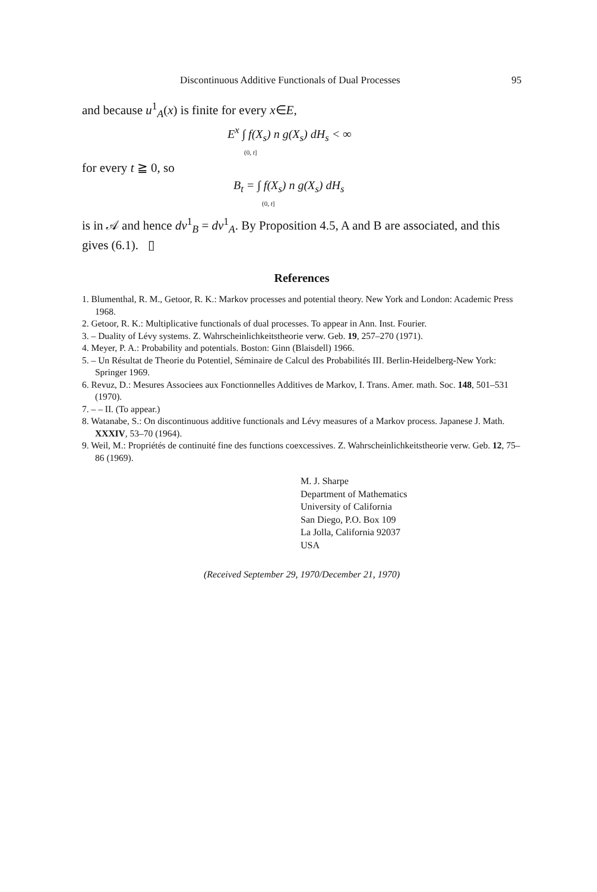Discontinuous Additive Functionals of Dual Processes 95
and because u<sup>1</sup><sub>A</sub>(x) is finite for every x∈E,
E<sup>x</sup> ∫ f(X<sub>s</sub>) n g(X<sub>s</sub>) dH<sub>s</sub> < ∞
(0, t]
for every t ≧ 0, so
B<sub>t</sub> = ∫ f(X<sub>s</sub>) n g(X<sub>s</sub>) dH<sub>s</sub>
(0, t]
is in 𝒜 and hence dv<sup>1</sup><sub>B</sub> = dv<sup>1</sup><sub>A</sub>. By Proposition 4.5, A and B are associated, and this gives (6.1). ▯
References
1. Blumenthal, R. M., Getoor, R. K.: Markov processes and potential theory. New York and London: Academic Press 1968.
2. Getoor, R. K.: Multiplicative functionals of dual processes. To appear in Ann. Inst. Fourier.
3. – Duality of Lévy systems. Z. Wahrscheinlichkeitstheorie verw. Geb. 19, 257–270 (1971).
4. Meyer, P. A.: Probability and potentials. Boston: Ginn (Blaisdell) 1966.
5. – Un Résultat de Theorie du Potentiel, Séminaire de Calcul des Probabilités III. Berlin-Heidelberg-New York: Springer 1969.
6. Revuz, D.: Mesures Associees aux Fonctionnelles Additives de Markov, I. Trans. Amer. math. Soc. 148, 501–531 (1970).
7. – – II. (To appear.)
8. Watanabe, S.: On discontinuous additive functionals and Lévy measures of a Markov process. Japanese J. Math. XXXIV, 53–70 (1964).
9. Weil, M.: Propriétés de continuité fine des functions coexcessives. Z. Wahrscheinlichkeitstheorie verw. Geb. 12, 75–86 (1969).
M. J. Sharpe
Department of Mathematics
University of California
San Diego, P.O. Box 109
La Jolla, California 92037
USA
(Received September 29, 1970/December 21, 1970)